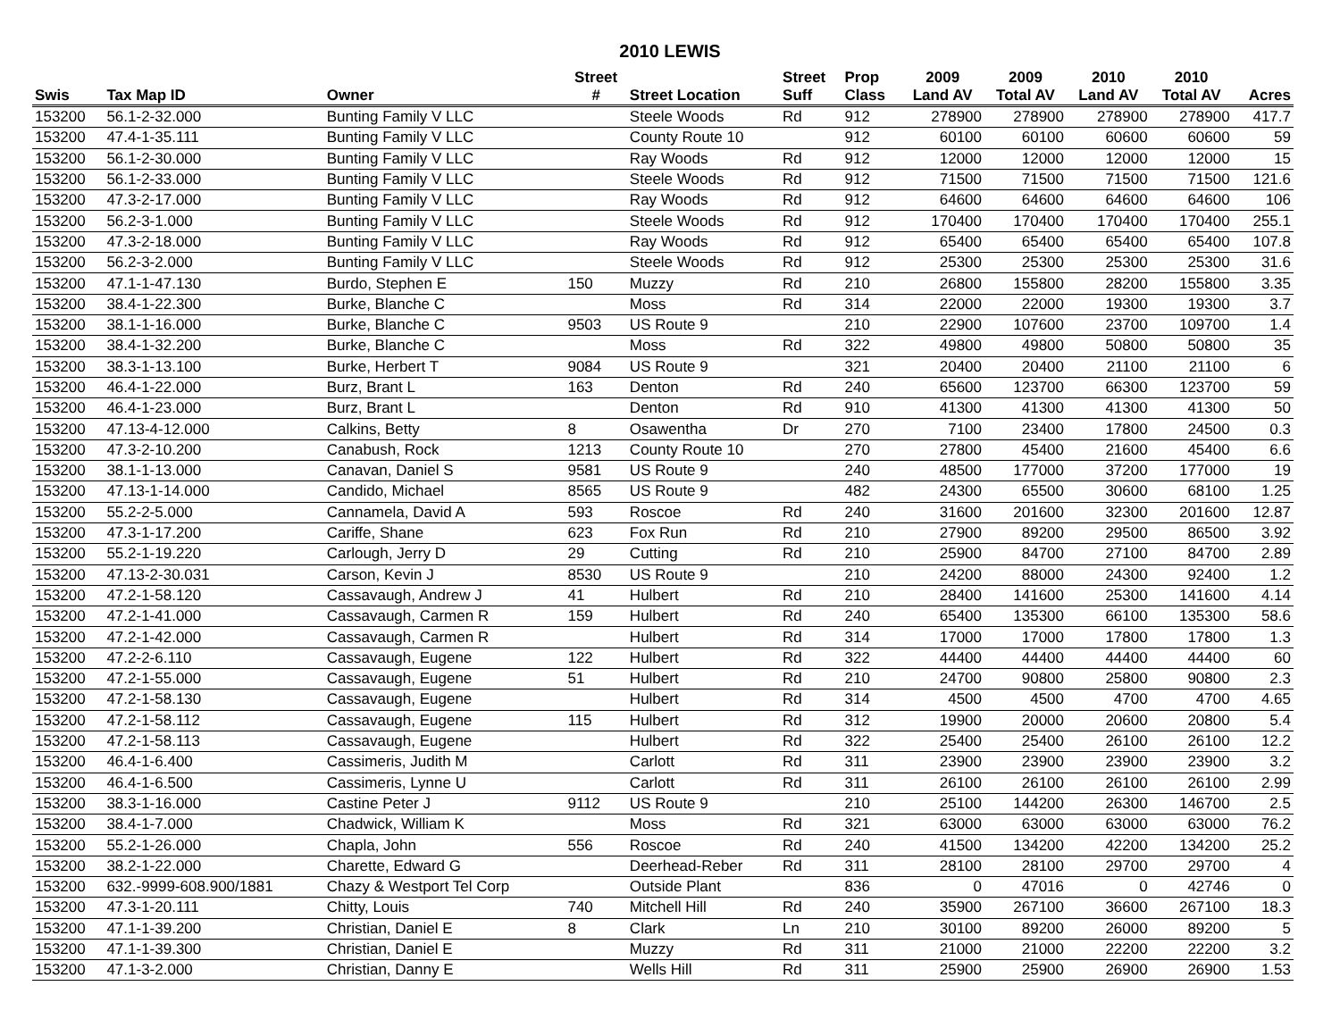2010 LEWIS
| | | | Street | | Street | Prop | 2009 | 2009 | 2010 | 2010 | |
| --- | --- | --- | --- | --- | --- | --- | --- | --- | --- | --- | --- |
| Swis | Tax Map ID | Owner | # | Street Location | Suff | Class | Land AV | Total AV | Land AV | Total AV | Acres |
| 153200 | 56.1-2-32.000 | Bunting Family V LLC | | Steele Woods | Rd | 912 | 278900 | 278900 | 278900 | 278900 | 417.7 |
| 153200 | 47.4-1-35.111 | Bunting Family V LLC | | County Route 10 | | 912 | 60100 | 60100 | 60600 | 60600 | 59 |
| 153200 | 56.1-2-30.000 | Bunting Family V LLC | | Ray Woods | Rd | 912 | 12000 | 12000 | 12000 | 12000 | 15 |
| 153200 | 56.1-2-33.000 | Bunting Family V LLC | | Steele Woods | Rd | 912 | 71500 | 71500 | 71500 | 71500 | 121.6 |
| 153200 | 47.3-2-17.000 | Bunting Family V LLC | | Ray Woods | Rd | 912 | 64600 | 64600 | 64600 | 64600 | 106 |
| 153200 | 56.2-3-1.000 | Bunting Family V LLC | | Steele Woods | Rd | 912 | 170400 | 170400 | 170400 | 170400 | 255.1 |
| 153200 | 47.3-2-18.000 | Bunting Family V LLC | | Ray Woods | Rd | 912 | 65400 | 65400 | 65400 | 65400 | 107.8 |
| 153200 | 56.2-3-2.000 | Bunting Family V LLC | | Steele Woods | Rd | 912 | 25300 | 25300 | 25300 | 25300 | 31.6 |
| 153200 | 47.1-1-47.130 | Burdo, Stephen E | 150 | Muzzy | Rd | 210 | 26800 | 155800 | 28200 | 155800 | 3.35 |
| 153200 | 38.4-1-22.300 | Burke, Blanche C | | Moss | Rd | 314 | 22000 | 22000 | 19300 | 19300 | 3.7 |
| 153200 | 38.1-1-16.000 | Burke, Blanche C | 9503 | US Route 9 | | 210 | 22900 | 107600 | 23700 | 109700 | 1.4 |
| 153200 | 38.4-1-32.200 | Burke, Blanche C | | Moss | Rd | 322 | 49800 | 49800 | 50800 | 50800 | 35 |
| 153200 | 38.3-1-13.100 | Burke, Herbert T | 9084 | US Route 9 | | 321 | 20400 | 20400 | 21100 | 21100 | 6 |
| 153200 | 46.4-1-22.000 | Burz, Brant L | 163 | Denton | Rd | 240 | 65600 | 123700 | 66300 | 123700 | 59 |
| 153200 | 46.4-1-23.000 | Burz, Brant L | | Denton | Rd | 910 | 41300 | 41300 | 41300 | 41300 | 50 |
| 153200 | 47.13-4-12.000 | Calkins, Betty | 8 | Osawentha | Dr | 270 | 7100 | 23400 | 17800 | 24500 | 0.3 |
| 153200 | 47.3-2-10.200 | Canabush, Rock | 1213 | County Route 10 | | 270 | 27800 | 45400 | 21600 | 45400 | 6.6 |
| 153200 | 38.1-1-13.000 | Canavan, Daniel S | 9581 | US Route 9 | | 240 | 48500 | 177000 | 37200 | 177000 | 19 |
| 153200 | 47.13-1-14.000 | Candido, Michael | 8565 | US Route 9 | | 482 | 24300 | 65500 | 30600 | 68100 | 1.25 |
| 153200 | 55.2-2-5.000 | Cannamela, David A | 593 | Roscoe | Rd | 240 | 31600 | 201600 | 32300 | 201600 | 12.87 |
| 153200 | 47.3-1-17.200 | Cariffe, Shane | 623 | Fox Run | Rd | 210 | 27900 | 89200 | 29500 | 86500 | 3.92 |
| 153200 | 55.2-1-19.220 | Carlough, Jerry D | 29 | Cutting | Rd | 210 | 25900 | 84700 | 27100 | 84700 | 2.89 |
| 153200 | 47.13-2-30.031 | Carson, Kevin J | 8530 | US Route 9 | | 210 | 24200 | 88000 | 24300 | 92400 | 1.2 |
| 153200 | 47.2-1-58.120 | Cassavaugh, Andrew J | 41 | Hulbert | Rd | 210 | 28400 | 141600 | 25300 | 141600 | 4.14 |
| 153200 | 47.2-1-41.000 | Cassavaugh, Carmen R | 159 | Hulbert | Rd | 240 | 65400 | 135300 | 66100 | 135300 | 58.6 |
| 153200 | 47.2-1-42.000 | Cassavaugh, Carmen R | | Hulbert | Rd | 314 | 17000 | 17000 | 17800 | 17800 | 1.3 |
| 153200 | 47.2-2-6.110 | Cassavaugh, Eugene | 122 | Hulbert | Rd | 322 | 44400 | 44400 | 44400 | 44400 | 60 |
| 153200 | 47.2-1-55.000 | Cassavaugh, Eugene | 51 | Hulbert | Rd | 210 | 24700 | 90800 | 25800 | 90800 | 2.3 |
| 153200 | 47.2-1-58.130 | Cassavaugh, Eugene | | Hulbert | Rd | 314 | 4500 | 4500 | 4700 | 4700 | 4.65 |
| 153200 | 47.2-1-58.112 | Cassavaugh, Eugene | 115 | Hulbert | Rd | 312 | 19900 | 20000 | 20600 | 20800 | 5.4 |
| 153200 | 47.2-1-58.113 | Cassavaugh, Eugene | | Hulbert | Rd | 322 | 25400 | 25400 | 26100 | 26100 | 12.2 |
| 153200 | 46.4-1-6.400 | Cassimeris, Judith M | | Carlott | Rd | 311 | 23900 | 23900 | 23900 | 23900 | 3.2 |
| 153200 | 46.4-1-6.500 | Cassimeris, Lynne U | | Carlott | Rd | 311 | 26100 | 26100 | 26100 | 26100 | 2.99 |
| 153200 | 38.3-1-16.000 | Castine Peter J | 9112 | US Route 9 | | 210 | 25100 | 144200 | 26300 | 146700 | 2.5 |
| 153200 | 38.4-1-7.000 | Chadwick, William K | | Moss | Rd | 321 | 63000 | 63000 | 63000 | 63000 | 76.2 |
| 153200 | 55.2-1-26.000 | Chapla, John | 556 | Roscoe | Rd | 240 | 41500 | 134200 | 42200 | 134200 | 25.2 |
| 153200 | 38.2-1-22.000 | Charette, Edward G | | Deerhead-Reber | Rd | 311 | 28100 | 28100 | 29700 | 29700 | 4 |
| 153200 | 632.-9999-608.900/1881 | Chazy & Westport Tel Corp | | Outside Plant | | 836 | 0 | 47016 | 0 | 42746 | 0 |
| 153200 | 47.3-1-20.111 | Chitty, Louis | 740 | Mitchell Hill | Rd | 240 | 35900 | 267100 | 36600 | 267100 | 18.3 |
| 153200 | 47.1-1-39.200 | Christian, Daniel E | 8 | Clark | Ln | 210 | 30100 | 89200 | 26000 | 89200 | 5 |
| 153200 | 47.1-1-39.300 | Christian, Daniel E | | Muzzy | Rd | 311 | 21000 | 21000 | 22200 | 22200 | 3.2 |
| 153200 | 47.1-3-2.000 | Christian, Danny E | | Wells Hill | Rd | 311 | 25900 | 25900 | 26900 | 26900 | 1.53 |